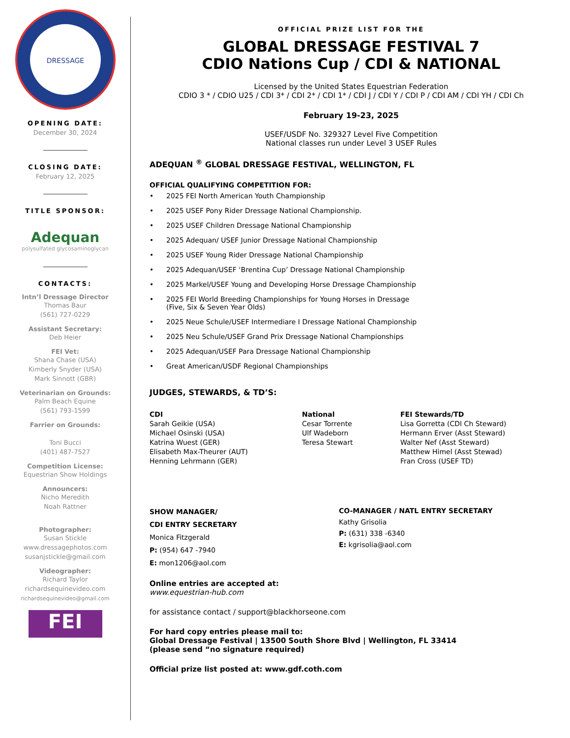DRESSAGE
OPENING DATE:
December 30, 2024
CLOSING DATE:
February 12, 2025
TITLE SPONSOR:
Adequan
polysulfated glycosaminoglycan
CONTACTS:
Intn’l Dressage Director
Thomas Baur
(561) 727-0229
Assistant Secretary:
Deb Heier
FEI Vet:
Shana Chase (USA)
Kimberly Snyder (USA)
Mark Sinnott (GBR)
Veterinarian on Grounds:
Palm Beach Equine
(561) 793-1599
Farrier on Grounds:
Toni Bucci
(401) 487-7527
Competition License:
Equestrian Show Holdings
Announcers:
Nicho Meredith
Noah Rattner
Photographer:
Susan Stickle
www.dressagephotos.com
susanjstickle@gmail.com
Videographer:
Richard Taylor
richardsequinevideo.com
richardsequinevideo@gmail.com
FEI
OFFICIAL PRIZE LIST FOR THE
GLOBAL DRESSAGE FESTIVAL 7
CDIO Nations Cup / CDI & NATIONAL
Licensed by the United States Equestrian Federation
CDIO 3 * / CDIO U25 / CDI 3* / CDI 2* / CDI 1* / CDI J / CDI Y / CDI P / CDI AM / CDI YH / CDI Ch
February 19-23, 2025
USEF/USDF No. 329327 Level Five Competition
National classes run under Level 3 USEF Rules
ADEQUAN <sup>®</sup> GLOBAL DRESSAGE FESTIVAL, WELLINGTON, FL
OFFICIAL QUALIFYING COMPETITION FOR:
• 2025 FEI North American Youth Championship
• 2025 USEF Pony Rider Dressage National Championship.
• 2025 USEF Children Dressage National Championship
• 2025 Adequan/ USEF Junior Dressage National Championship
• 2025 USEF Young Rider Dressage National Championship
• 2025 Adequan/USEF ‘Brentina Cup’ Dressage National Championship
• 2025 Markel/USEF Young and Developing Horse Dressage Championship
• 2025 FEI World Breeding Championships for Young Horses in Dressage
(Five, Six & Seven Year Olds)
• 2025 Neue Schule/USEF Intermediare I Dressage National Championship
• 2025 Neu Schule/USEF Grand Prix Dressage National Championships
• 2025 Adequan/USEF Para Dressage National Championship
• Great American/USDF Regional Championships
JUDGES, STEWARDS, & TD’S:
CDI
Sarah Geikie (USA)
Michael Osinski (USA)
Katrina Wuest (GER)
Elisabeth Max-Theurer (AUT)
Henning Lehrmann (GER)
National
Cesar Torrente
Ulf Wadeborn
Teresa Stewart
FEI Stewards/TD
Lisa Gorretta (CDI Ch Steward)
Hermann Erver (Asst Steward)
Walter Nef (Asst Steward)
Matthew Himel (Asst Stewad)
Fran Cross (USEF TD)
SHOW MANAGER/
CDI ENTRY SECRETARY
Monica Fitzgerald
P: (954) 647 -7940
E: mon1206@aol.com
CO-MANAGER / NATL ENTRY SECRETARY
Kathy Grisolia
P: (631) 338 -6340
E: kgrisolia@aol.com
Online entries are accepted at:
www.equestrian-hub.com
for assistance contact / support@blackhorseone.com
For hard copy entries please mail to:
Global Dressage Festival | 13500 South Shore Blvd | Wellington, FL 33414
(please send “no signature required)
Official prize list posted at: www.gdf.coth.com